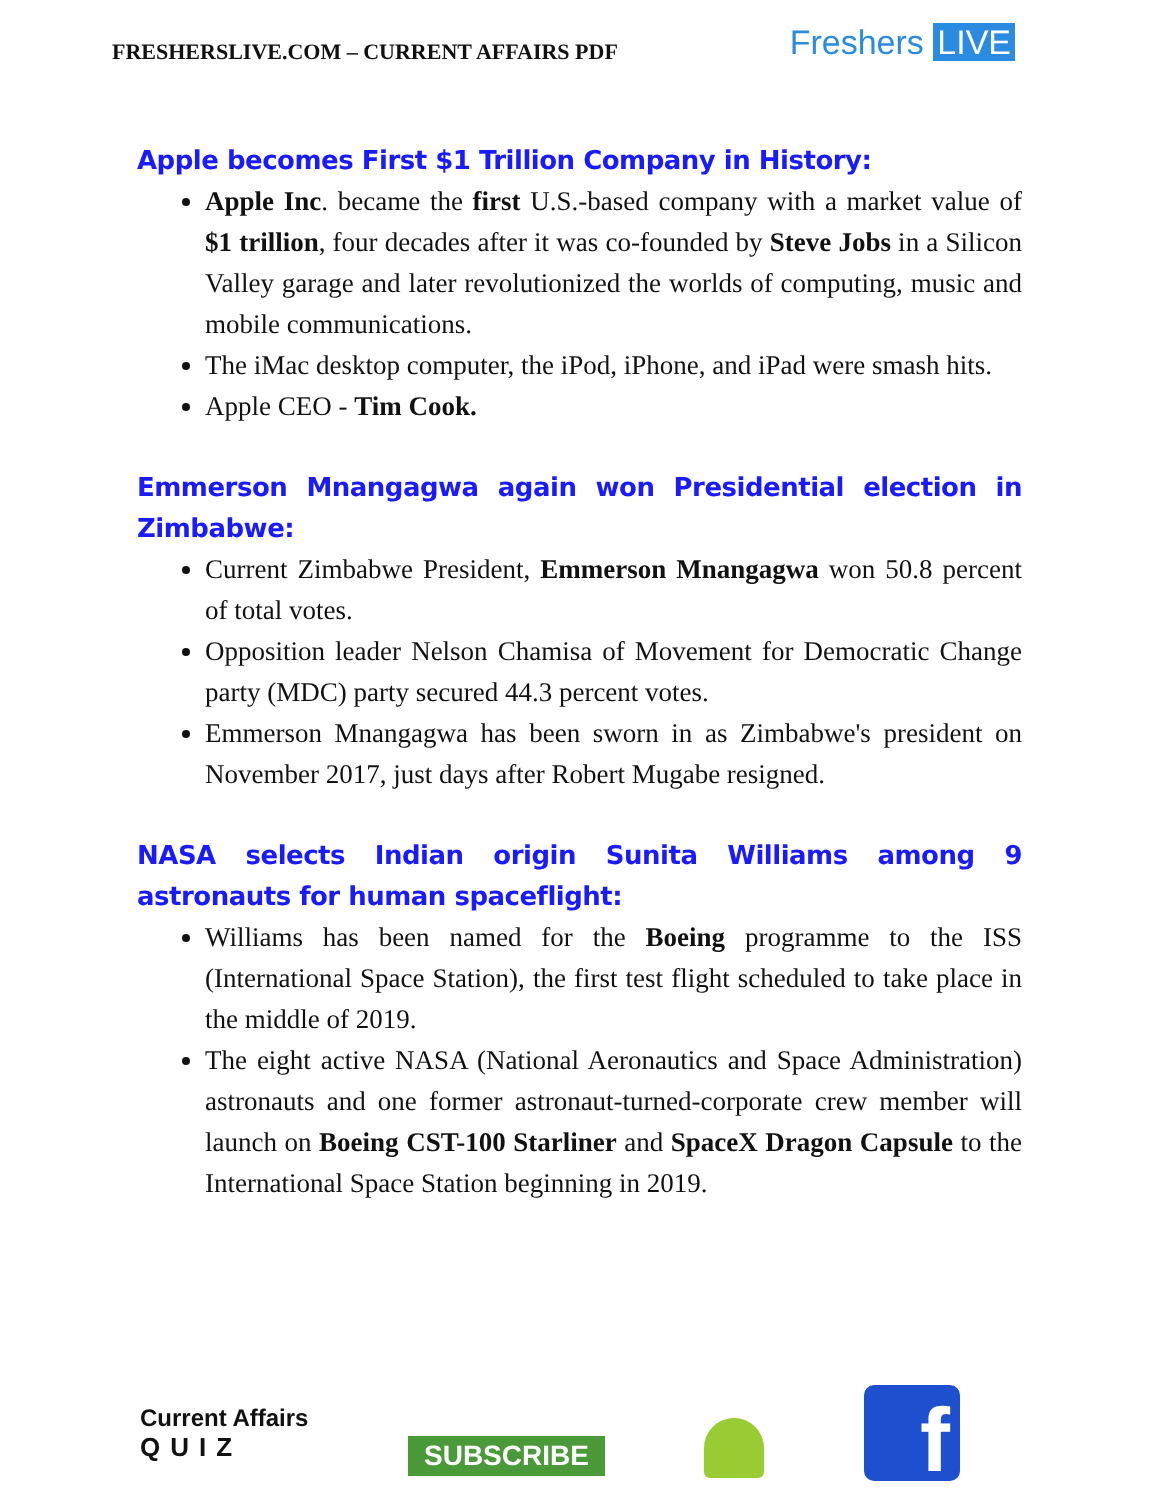FRESHERSLIVE.COM – CURRENT AFFAIRS PDF
Freshers LIVE
Apple becomes First $1 Trillion Company in History:
Apple Inc. became the first U.S.-based company with a market value of $1 trillion, four decades after it was co-founded by Steve Jobs in a Silicon Valley garage and later revolutionized the worlds of computing, music and mobile communications.
The iMac desktop computer, the iPod, iPhone, and iPad were smash hits.
Apple CEO - Tim Cook.
Emmerson Mnangagwa again won Presidential election in Zimbabwe:
Current Zimbabwe President, Emmerson Mnangagwa won 50.8 percent of total votes.
Opposition leader Nelson Chamisa of Movement for Democratic Change party (MDC) party secured 44.3 percent votes.
Emmerson Mnangagwa has been sworn in as Zimbabwe's president on November 2017, just days after Robert Mugabe resigned.
NASA selects Indian origin Sunita Williams among 9 astronauts for human spaceflight:
Williams has been named for the Boeing programme to the ISS (International Space Station), the first test flight scheduled to take place in the middle of 2019.
The eight active NASA (National Aeronautics and Space Administration) astronauts and one former astronaut-turned-corporate crew member will launch on Boeing CST-100 Starliner and SpaceX Dragon Capsule to the International Space Station beginning in 2019.
Current Affairs
QUIZ
SUBSCRIBE
f